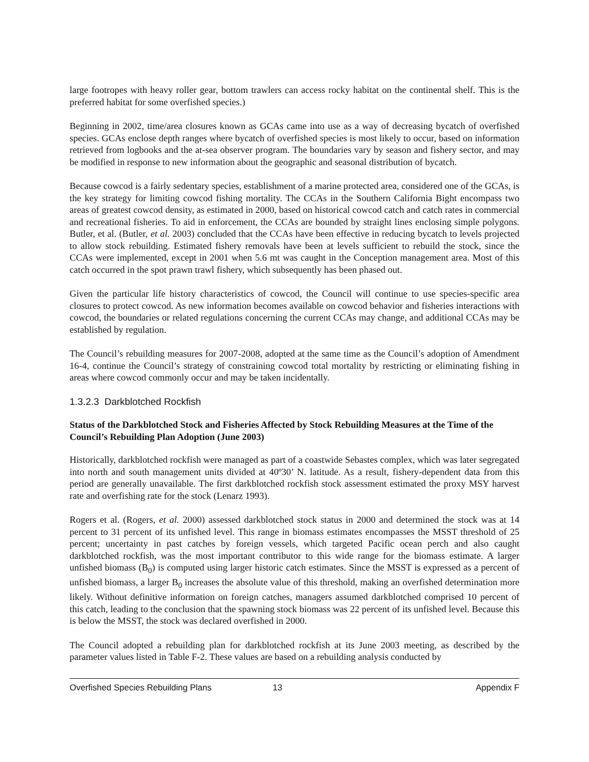large footropes with heavy roller gear, bottom trawlers can access rocky habitat on the continental shelf. This is the preferred habitat for some overfished species.)
Beginning in 2002, time/area closures known as GCAs came into use as a way of decreasing bycatch of overfished species. GCAs enclose depth ranges where bycatch of overfished species is most likely to occur, based on information retrieved from logbooks and the at-sea observer program. The boundaries vary by season and fishery sector, and may be modified in response to new information about the geographic and seasonal distribution of bycatch.
Because cowcod is a fairly sedentary species, establishment of a marine protected area, considered one of the GCAs, is the key strategy for limiting cowcod fishing mortality. The CCAs in the Southern California Bight encompass two areas of greatest cowcod density, as estimated in 2000, based on historical cowcod catch and catch rates in commercial and recreational fisheries. To aid in enforcement, the CCAs are bounded by straight lines enclosing simple polygons. Butler, et al. (Butler, et al. 2003) concluded that the CCAs have been effective in reducing bycatch to levels projected to allow stock rebuilding. Estimated fishery removals have been at levels sufficient to rebuild the stock, since the CCAs were implemented, except in 2001 when 5.6 mt was caught in the Conception management area. Most of this catch occurred in the spot prawn trawl fishery, which subsequently has been phased out.
Given the particular life history characteristics of cowcod, the Council will continue to use species-specific area closures to protect cowcod. As new information becomes available on cowcod behavior and fisheries interactions with cowcod, the boundaries or related regulations concerning the current CCAs may change, and additional CCAs may be established by regulation.
The Council’s rebuilding measures for 2007-2008, adopted at the same time as the Council’s adoption of Amendment 16-4, continue the Council’s strategy of constraining cowcod total mortality by restricting or eliminating fishing in areas where cowcod commonly occur and may be taken incidentally.
1.3.2.3 Darkblotched Rockfish
Status of the Darkblotched Stock and Fisheries Affected by Stock Rebuilding Measures at the Time of the Council’s Rebuilding Plan Adoption (June 2003)
Historically, darkblotched rockfish were managed as part of a coastwide Sebastes complex, which was later segregated into north and south management units divided at 40º30’ N. latitude. As a result, fishery-dependent data from this period are generally unavailable. The first darkblotched rockfish stock assessment estimated the proxy MSY harvest rate and overfishing rate for the stock (Lenarz 1993).
Rogers et al. (Rogers, et al. 2000) assessed darkblotched stock status in 2000 and determined the stock was at 14 percent to 31 percent of its unfished level. This range in biomass estimates encompasses the MSST threshold of 25 percent; uncertainty in past catches by foreign vessels, which targeted Pacific ocean perch and also caught darkblotched rockfish, was the most important contributor to this wide range for the biomass estimate. A larger unfished biomass (B<sub>0</sub>) is computed using larger historic catch estimates. Since the MSST is expressed as a percent of unfished biomass, a larger B<sub>0</sub> increases the absolute value of this threshold, making an overfished determination more likely. Without definitive information on foreign catches, managers assumed darkblotched comprised 10 percent of this catch, leading to the conclusion that the spawning stock biomass was 22 percent of its unfished level. Because this is below the MSST, the stock was declared overfished in 2000.
The Council adopted a rebuilding plan for darkblotched rockfish at its June 2003 meeting, as described by the parameter values listed in Table F-2. These values are based on a rebuilding analysis conducted by
Overfished Species Rebuilding Plans 13 Appendix F